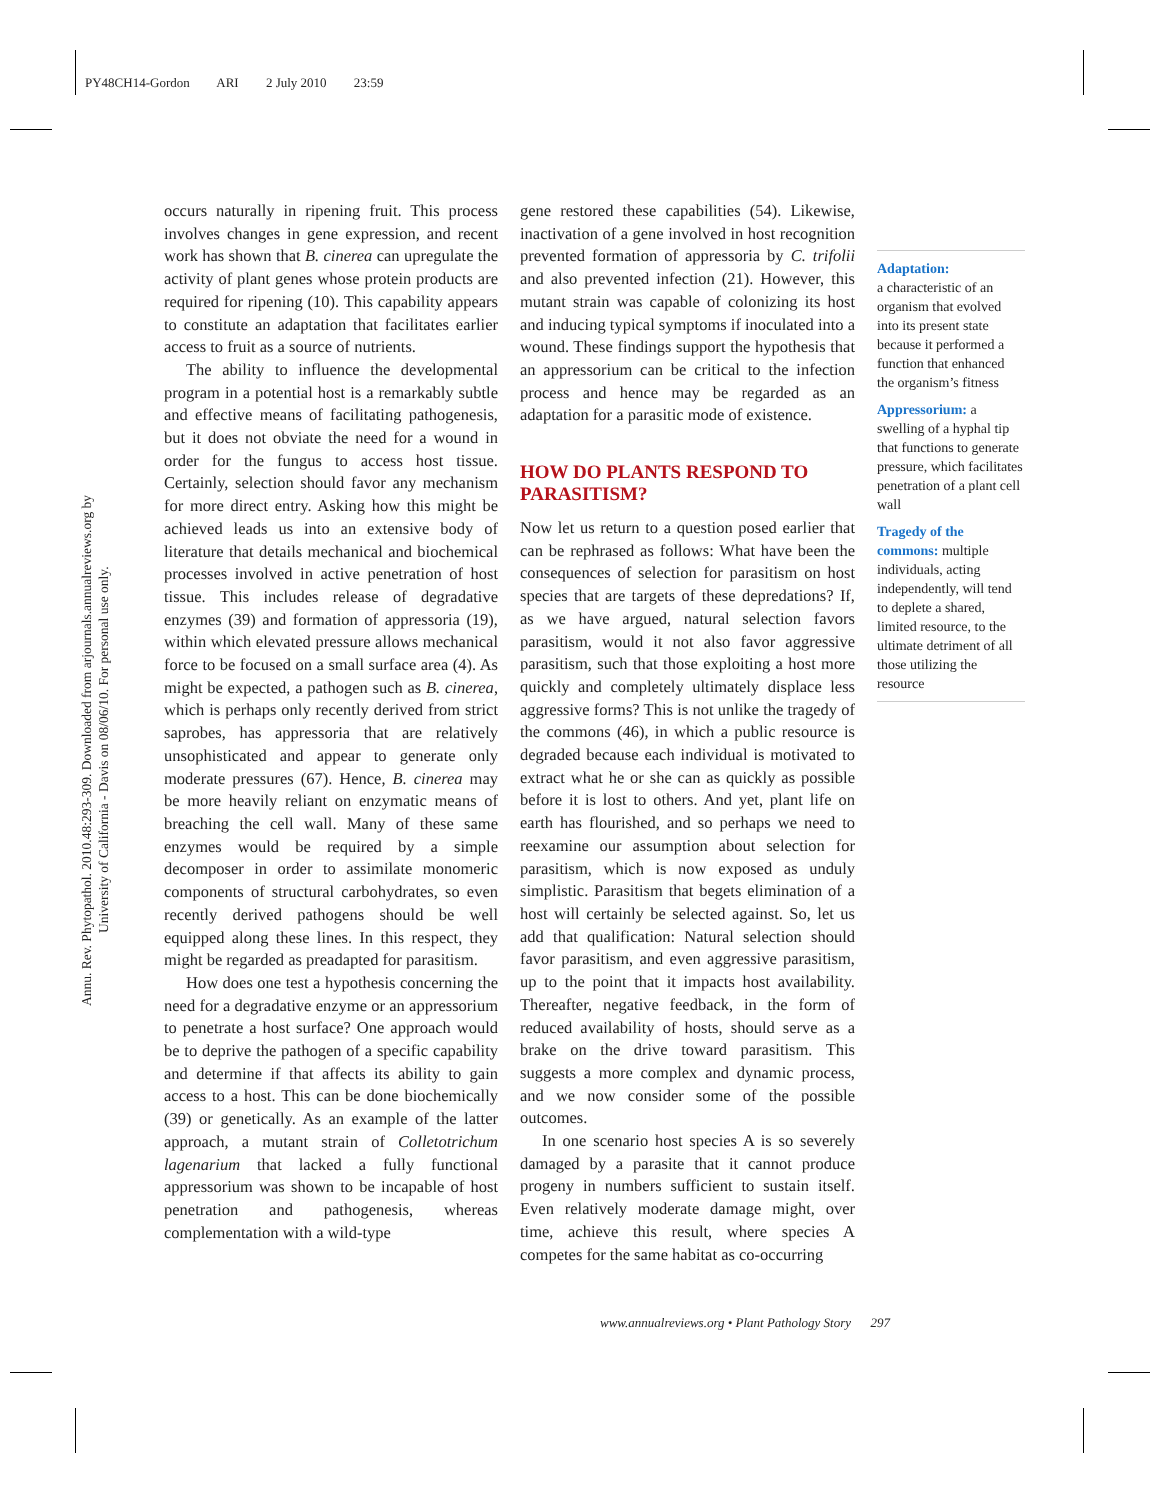PY48CH14-Gordon ARI 2 July 2010 23:59
Annu. Rev. Phytopathol. 2010.48:293-309. Downloaded from arjournals.annualreviews.org by University of California - Davis on 08/06/10. For personal use only.
occurs naturally in ripening fruit. This process involves changes in gene expression, and recent work has shown that B. cinerea can upregulate the activity of plant genes whose protein products are required for ripening (10). This capability appears to constitute an adaptation that facilitates earlier access to fruit as a source of nutrients.
The ability to influence the developmental program in a potential host is a remarkably subtle and effective means of facilitating pathogenesis, but it does not obviate the need for a wound in order for the fungus to access host tissue. Certainly, selection should favor any mechanism for more direct entry. Asking how this might be achieved leads us into an extensive body of literature that details mechanical and biochemical processes involved in active penetration of host tissue. This includes release of degradative enzymes (39) and formation of appressoria (19), within which elevated pressure allows mechanical force to be focused on a small surface area (4). As might be expected, a pathogen such as B. cinerea, which is perhaps only recently derived from strict saprobes, has appressoria that are relatively unsophisticated and appear to generate only moderate pressures (67). Hence, B. cinerea may be more heavily reliant on enzymatic means of breaching the cell wall. Many of these same enzymes would be required by a simple decomposer in order to assimilate monomeric components of structural carbohydrates, so even recently derived pathogens should be well equipped along these lines. In this respect, they might be regarded as preadapted for parasitism.
How does one test a hypothesis concerning the need for a degradative enzyme or an appressorium to penetrate a host surface? One approach would be to deprive the pathogen of a specific capability and determine if that affects its ability to gain access to a host. This can be done biochemically (39) or genetically. As an example of the latter approach, a mutant strain of Colletotrichum lagenarium that lacked a fully functional appressorium was shown to be incapable of host penetration and pathogenesis, whereas complementation with a wild-type
gene restored these capabilities (54). Likewise, inactivation of a gene involved in host recognition prevented formation of appressoria by C. trifolii and also prevented infection (21). However, this mutant strain was capable of colonizing its host and inducing typical symptoms if inoculated into a wound. These findings support the hypothesis that an appressorium can be critical to the infection process and hence may be regarded as an adaptation for a parasitic mode of existence.
HOW DO PLANTS RESPOND TO PARASITISM?
Now let us return to a question posed earlier that can be rephrased as follows: What have been the consequences of selection for parasitism on host species that are targets of these depredations? If, as we have argued, natural selection favors parasitism, would it not also favor aggressive parasitism, such that those exploiting a host more quickly and completely ultimately displace less aggressive forms? This is not unlike the tragedy of the commons (46), in which a public resource is degraded because each individual is motivated to extract what he or she can as quickly as possible before it is lost to others. And yet, plant life on earth has flourished, and so perhaps we need to reexamine our assumption about selection for parasitism, which is now exposed as unduly simplistic. Parasitism that begets elimination of a host will certainly be selected against. So, let us add that qualification: Natural selection should favor parasitism, and even aggressive parasitism, up to the point that it impacts host availability. Thereafter, negative feedback, in the form of reduced availability of hosts, should serve as a brake on the drive toward parasitism. This suggests a more complex and dynamic process, and we now consider some of the possible outcomes.
In one scenario host species A is so severely damaged by a parasite that it cannot produce progeny in numbers sufficient to sustain itself. Even relatively moderate damage might, over time, achieve this result, where species A competes for the same habitat as co-occurring
Adaptation:
a characteristic of an organism that evolved into its present state because it performed a function that enhanced the organism’s fitness
Appressorium: a swelling of a hyphal tip that functions to generate pressure, which facilitates penetration of a plant cell wall
Tragedy of the commons: multiple individuals, acting independently, will tend to deplete a shared, limited resource, to the ultimate detriment of all those utilizing the resource
www.annualreviews.org • Plant Pathology Story 297